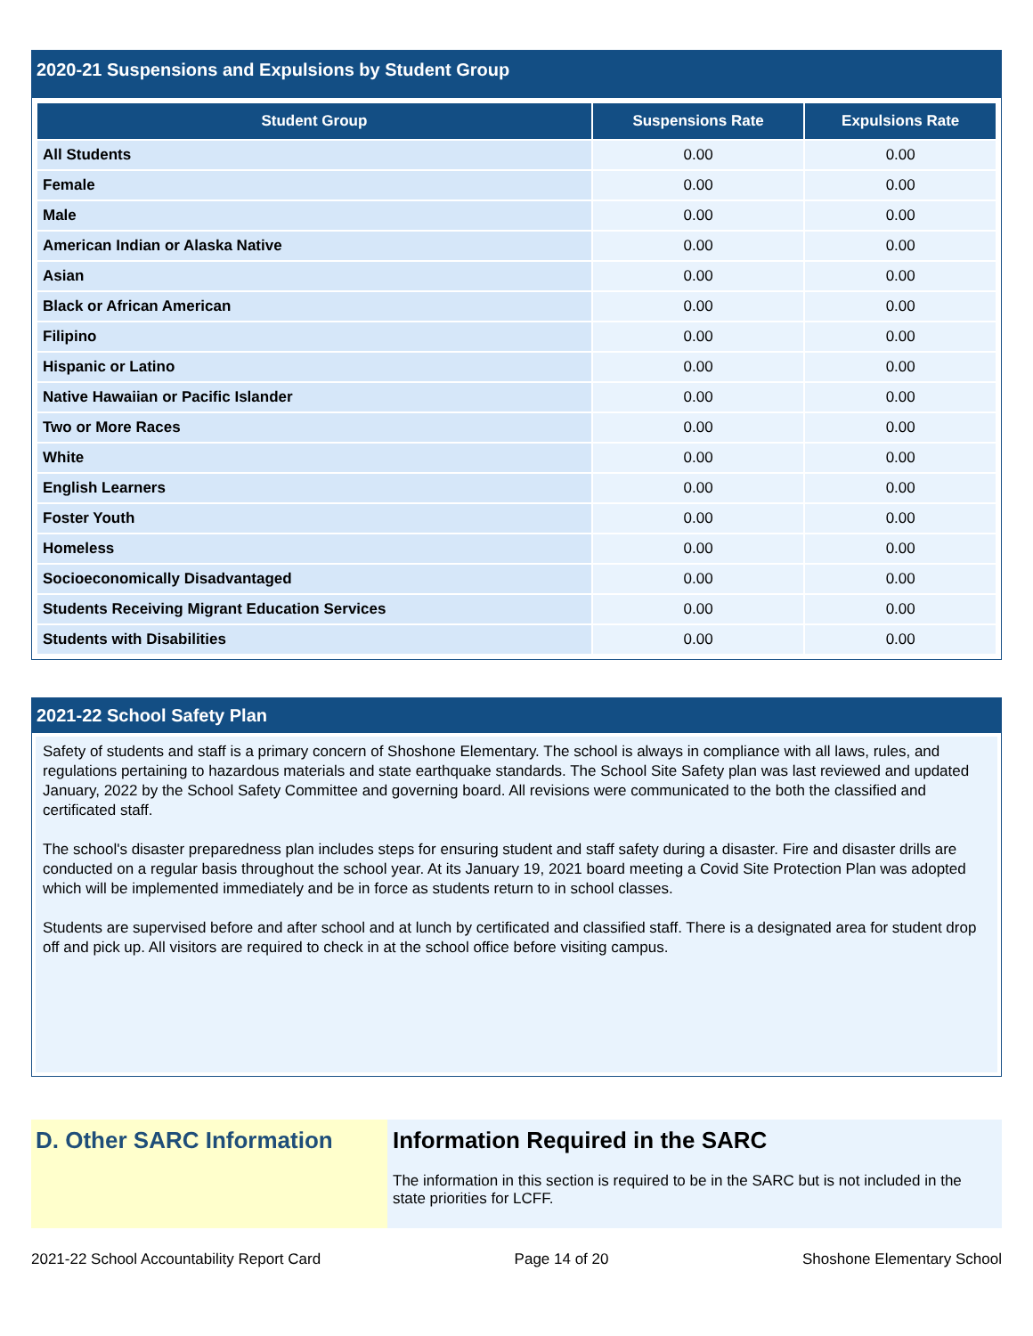2020-21 Suspensions and Expulsions by Student Group
| Student Group | Suspensions Rate | Expulsions Rate |
| --- | --- | --- |
| All Students | 0.00 | 0.00 |
| Female | 0.00 | 0.00 |
| Male | 0.00 | 0.00 |
| American Indian or Alaska Native | 0.00 | 0.00 |
| Asian | 0.00 | 0.00 |
| Black or African American | 0.00 | 0.00 |
| Filipino | 0.00 | 0.00 |
| Hispanic or Latino | 0.00 | 0.00 |
| Native Hawaiian or Pacific Islander | 0.00 | 0.00 |
| Two or More Races | 0.00 | 0.00 |
| White | 0.00 | 0.00 |
| English Learners | 0.00 | 0.00 |
| Foster Youth | 0.00 | 0.00 |
| Homeless | 0.00 | 0.00 |
| Socioeconomically Disadvantaged | 0.00 | 0.00 |
| Students Receiving Migrant Education Services | 0.00 | 0.00 |
| Students with Disabilities | 0.00 | 0.00 |
2021-22 School Safety Plan
Safety of students and staff is a primary concern of Shoshone Elementary. The school is always in compliance with all laws, rules, and regulations pertaining to hazardous materials and state earthquake standards. The School Site Safety plan was last reviewed and updated January, 2022 by the School Safety Committee and governing board. All revisions were communicated to the both the classified and certificated staff.
The school's disaster preparedness plan includes steps for ensuring student and staff safety during a disaster. Fire and disaster drills are conducted on a regular basis throughout the school year. At its January 19, 2021 board meeting a Covid Site Protection Plan was adopted which will be implemented immediately and be in force as students return to in school classes.
Students are supervised before and after school and at lunch by certificated and classified staff. There is a designated area for student drop off and pick up. All visitors are required to check in at the school office before visiting campus.
D. Other SARC Information
Information Required in the SARC
The information in this section is required to be in the SARC but is not included in the state priorities for LCFF.
2021-22 School Accountability Report Card Page 14 of 20 Shoshone Elementary School